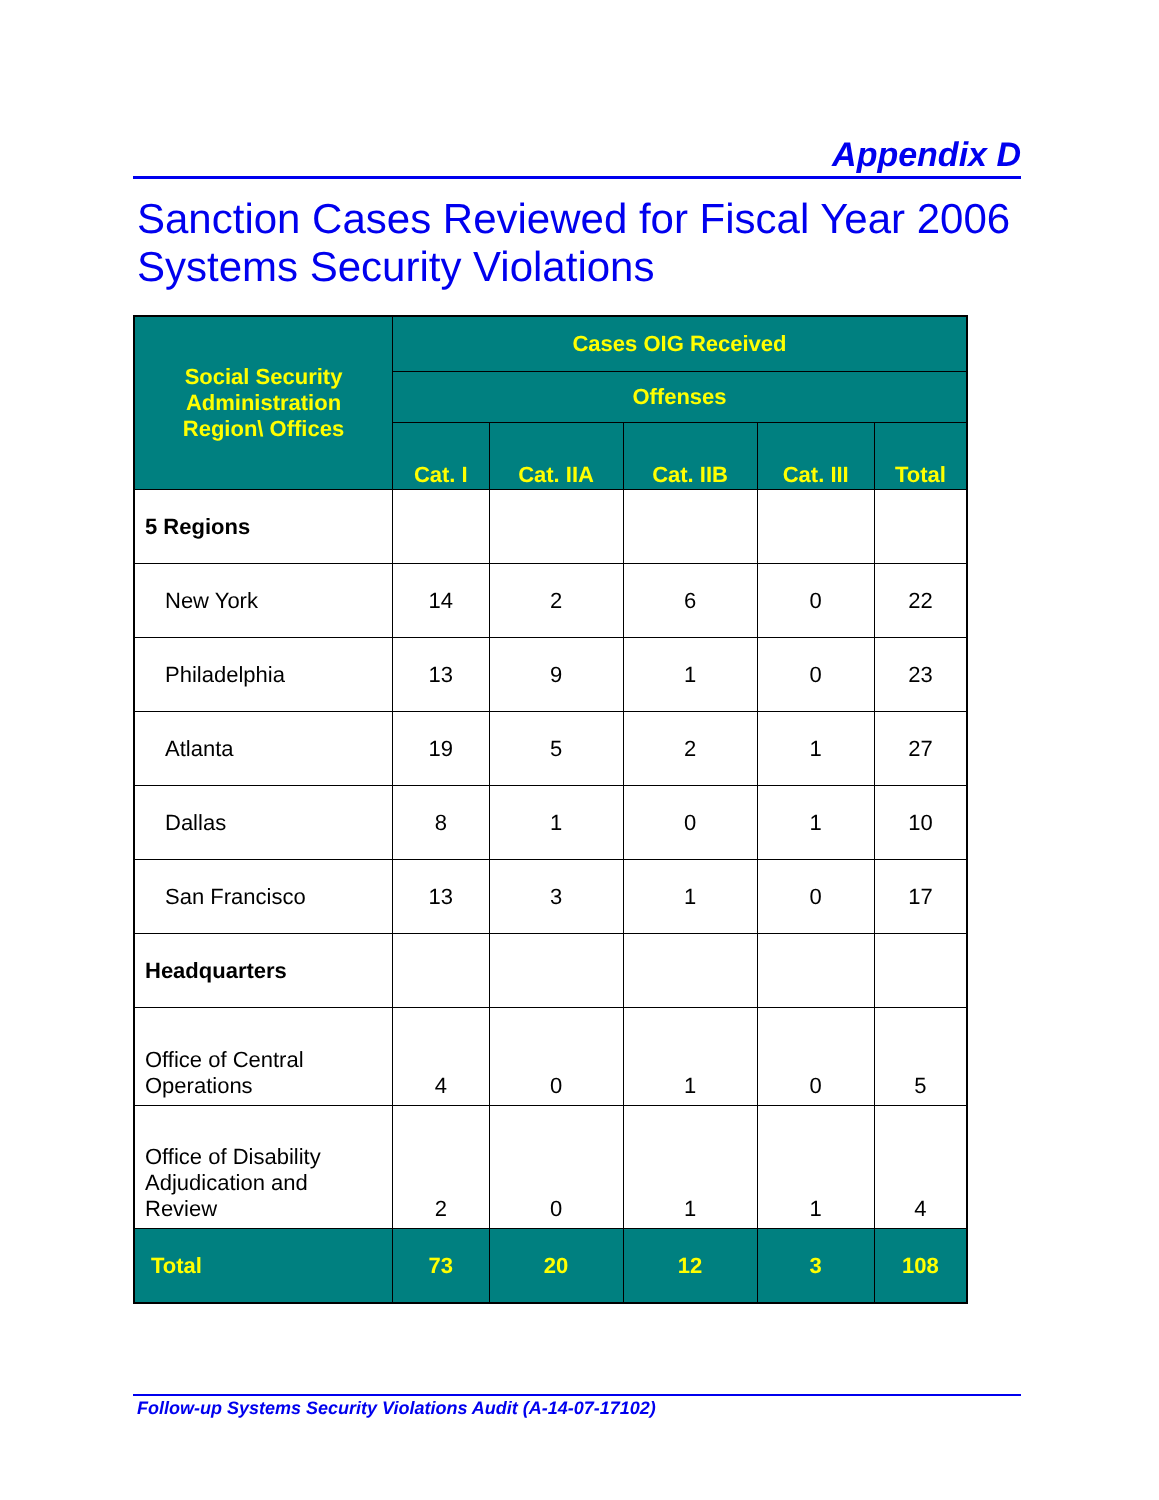Appendix D
Sanction Cases Reviewed for Fiscal Year 2006
Systems Security Violations
| Social Security Administration Region\ Offices | Cases OIG Received | | | | |
| --- | --- | --- | --- | --- | --- |
| | Offenses | | | | |
| | Cat. I | Cat. IIA | Cat. IIB | Cat. III | Total |
| 5 Regions | | | | | |
| New York | 14 | 2 | 6 | 0 | 22 |
| Philadelphia | 13 | 9 | 1 | 0 | 23 |
| Atlanta | 19 | 5 | 2 | 1 | 27 |
| Dallas | 8 | 1 | 0 | 1 | 10 |
| San Francisco | 13 | 3 | 1 | 0 | 17 |
| Headquarters | | | | | |
| Office of Central Operations | 4 | 0 | 1 | 0 | 5 |
| Office of Disability Adjudication and Review | 2 | 0 | 1 | 1 | 4 |
| Total | 73 | 20 | 12 | 3 | 108 |
Follow-up Systems Security Violations Audit (A-14-07-17102)